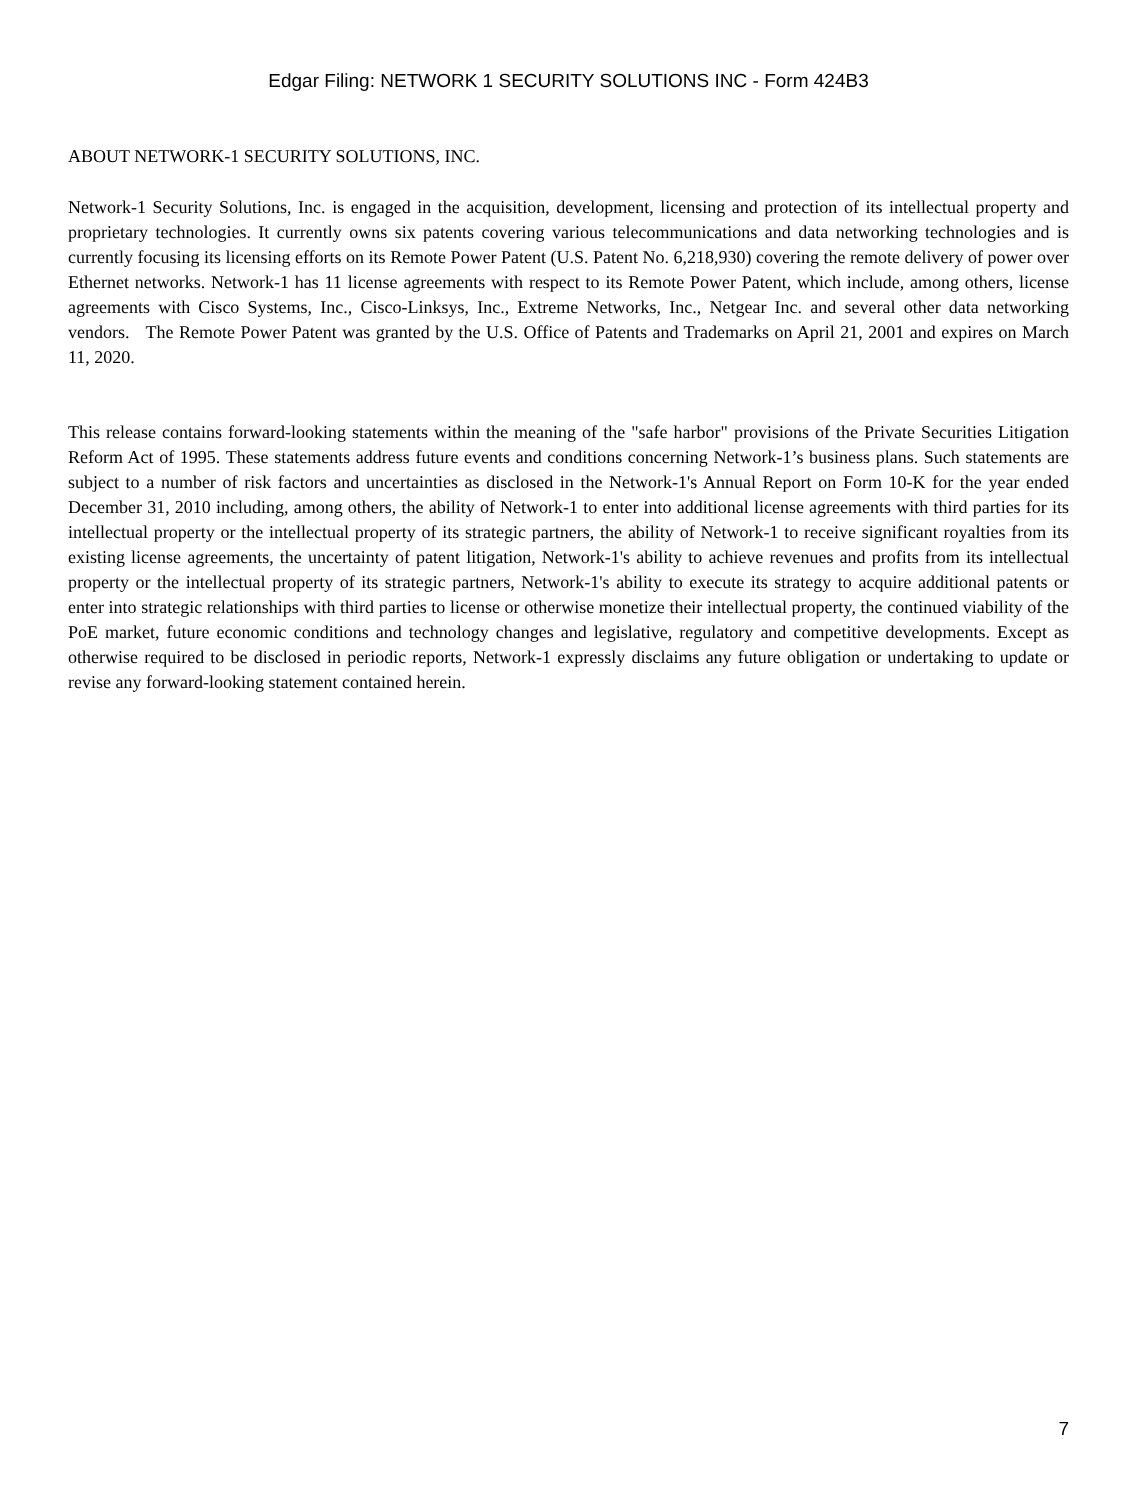Edgar Filing: NETWORK 1 SECURITY SOLUTIONS INC - Form 424B3
ABOUT NETWORK-1 SECURITY SOLUTIONS, INC.
Network-1 Security Solutions, Inc. is engaged in the acquisition, development, licensing and protection of its intellectual property and proprietary technologies. It currently owns six patents covering various telecommunications and data networking technologies and is currently focusing its licensing efforts on its Remote Power Patent (U.S. Patent No. 6,218,930) covering the remote delivery of power over Ethernet networks. Network-1 has 11 license agreements with respect to its Remote Power Patent, which include, among others, license agreements with Cisco Systems, Inc., Cisco-Linksys, Inc., Extreme Networks, Inc., Netgear Inc. and several other data networking vendors. The Remote Power Patent was granted by the U.S. Office of Patents and Trademarks on April 21, 2001 and expires on March 11, 2020.
This release contains forward-looking statements within the meaning of the "safe harbor" provisions of the Private Securities Litigation Reform Act of 1995. These statements address future events and conditions concerning Network-1’s business plans. Such statements are subject to a number of risk factors and uncertainties as disclosed in the Network-1's Annual Report on Form 10-K for the year ended December 31, 2010 including, among others, the ability of Network-1 to enter into additional license agreements with third parties for its intellectual property or the intellectual property of its strategic partners, the ability of Network-1 to receive significant royalties from its existing license agreements, the uncertainty of patent litigation, Network-1's ability to achieve revenues and profits from its intellectual property or the intellectual property of its strategic partners, Network-1's ability to execute its strategy to acquire additional patents or enter into strategic relationships with third parties to license or otherwise monetize their intellectual property, the continued viability of the PoE market, future economic conditions and technology changes and legislative, regulatory and competitive developments. Except as otherwise required to be disclosed in periodic reports, Network-1 expressly disclaims any future obligation or undertaking to update or revise any forward-looking statement contained herein.
7